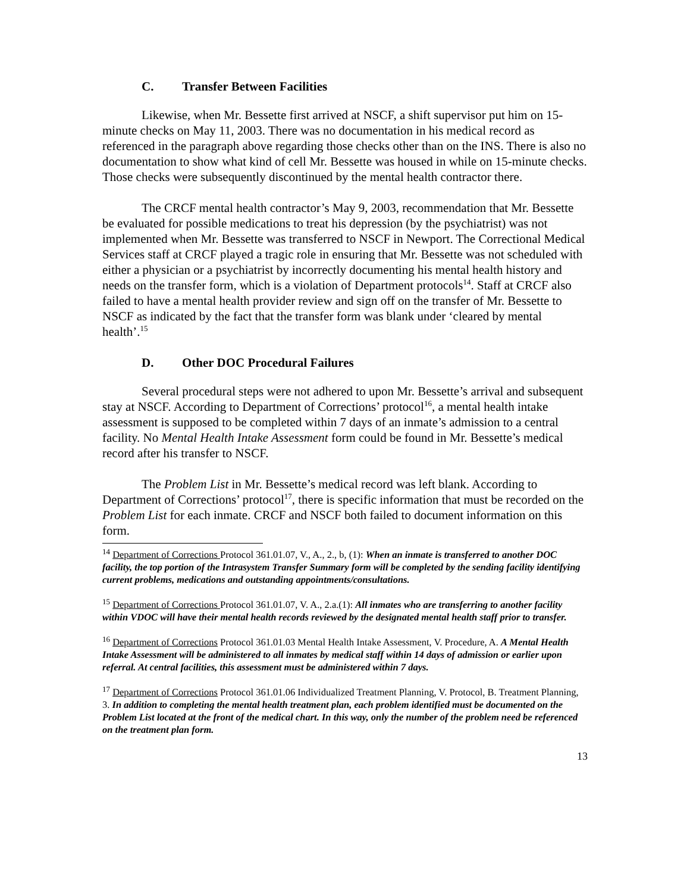C. Transfer Between Facilities
Likewise, when Mr. Bessette first arrived at NSCF, a shift supervisor put him on 15-minute checks on May 11, 2003. There was no documentation in his medical record as referenced in the paragraph above regarding those checks other than on the INS. There is also no documentation to show what kind of cell Mr. Bessette was housed in while on 15-minute checks. Those checks were subsequently discontinued by the mental health contractor there.
The CRCF mental health contractor’s May 9, 2003, recommendation that Mr. Bessette be evaluated for possible medications to treat his depression (by the psychiatrist) was not implemented when Mr. Bessette was transferred to NSCF in Newport. The Correctional Medical Services staff at CRCF played a tragic role in ensuring that Mr. Bessette was not scheduled with either a physician or a psychiatrist by incorrectly documenting his mental health history and needs on the transfer form, which is a violation of Department protocols<sup>14</sup>. Staff at CRCF also failed to have a mental health provider review and sign off on the transfer of Mr. Bessette to NSCF as indicated by the fact that the transfer form was blank under ‘cleared by mental health’.<sup>15</sup>
D. Other DOC Procedural Failures
Several procedural steps were not adhered to upon Mr. Bessette’s arrival and subsequent stay at NSCF. According to Department of Corrections’ protocol<sup>16</sup>, a mental health intake assessment is supposed to be completed within 7 days of an inmate’s admission to a central facility. No Mental Health Intake Assessment form could be found in Mr. Bessette’s medical record after his transfer to NSCF.
The Problem List in Mr. Bessette’s medical record was left blank. According to Department of Corrections’ protocol<sup>17</sup>, there is specific information that must be recorded on the Problem List for each inmate. CRCF and NSCF both failed to document information on this form.
<sup>14</sup> Department of Corrections Protocol 361.01.07, V., A., 2., b, (1): When an inmate is transferred to another DOC facility, the top portion of the Intrasystem Transfer Summary form will be completed by the sending facility identifying current problems, medications and outstanding appointments/consultations.
<sup>15</sup> Department of Corrections Protocol 361.01.07, V. A., 2.a.(1): All inmates who are transferring to another facility within VDOC will have their mental health records reviewed by the designated mental health staff prior to transfer.
<sup>16</sup> Department of Corrections Protocol 361.01.03 Mental Health Intake Assessment, V. Procedure, A. A Mental Health Intake Assessment will be administered to all inmates by medical staff within 14 days of admission or earlier upon referral. At central facilities, this assessment must be administered within 7 days.
<sup>17</sup> Department of Corrections Protocol 361.01.06 Individualized Treatment Planning, V. Protocol, B. Treatment Planning, 3. In addition to completing the mental health treatment plan, each problem identified must be documented on the Problem List located at the front of the medical chart. In this way, only the number of the problem need be referenced on the treatment plan form.
13